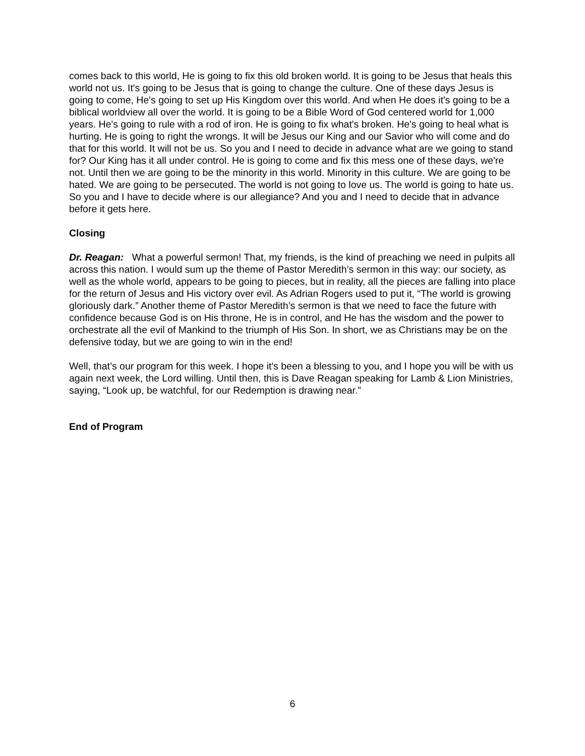comes back to this world, He is going to fix this old broken world. It is going to be Jesus that heals this world not us. It's going to be Jesus that is going to change the culture. One of these days Jesus is going to come, He's going to set up His Kingdom over this world. And when He does it's going to be a biblical worldview all over the world. It is going to be a Bible Word of God centered world for 1,000 years. He's going to rule with a rod of iron. He is going to fix what's broken. He's going to heal what is hurting. He is going to right the wrongs. It will be Jesus our King and our Savior who will come and do that for this world. It will not be us. So you and I need to decide in advance what are we going to stand for? Our King has it all under control. He is going to come and fix this mess one of these days, we're not. Until then we are going to be the minority in this world. Minority in this culture. We are going to be hated. We are going to be persecuted. The world is not going to love us. The world is going to hate us. So you and I have to decide where is our allegiance? And you and I need to decide that in advance before it gets here.
Closing
Dr. Reagan: What a powerful sermon! That, my friends, is the kind of preaching we need in pulpits all across this nation. I would sum up the theme of Pastor Meredith’s sermon in this way: our society, as well as the whole world, appears to be going to pieces, but in reality, all the pieces are falling into place for the return of Jesus and His victory over evil. As Adrian Rogers used to put it, “The world is growing gloriously dark.” Another theme of Pastor Meredith’s sermon is that we need to face the future with confidence because God is on His throne, He is in control, and He has the wisdom and the power to orchestrate all the evil of Mankind to the triumph of His Son. In short, we as Christians may be on the defensive today, but we are going to win in the end!
Well, that’s our program for this week. I hope it's been a blessing to you, and I hope you will be with us again next week, the Lord willing. Until then, this is Dave Reagan speaking for Lamb & Lion Ministries, saying, “Look up, be watchful, for our Redemption is drawing near.”
End of Program
6